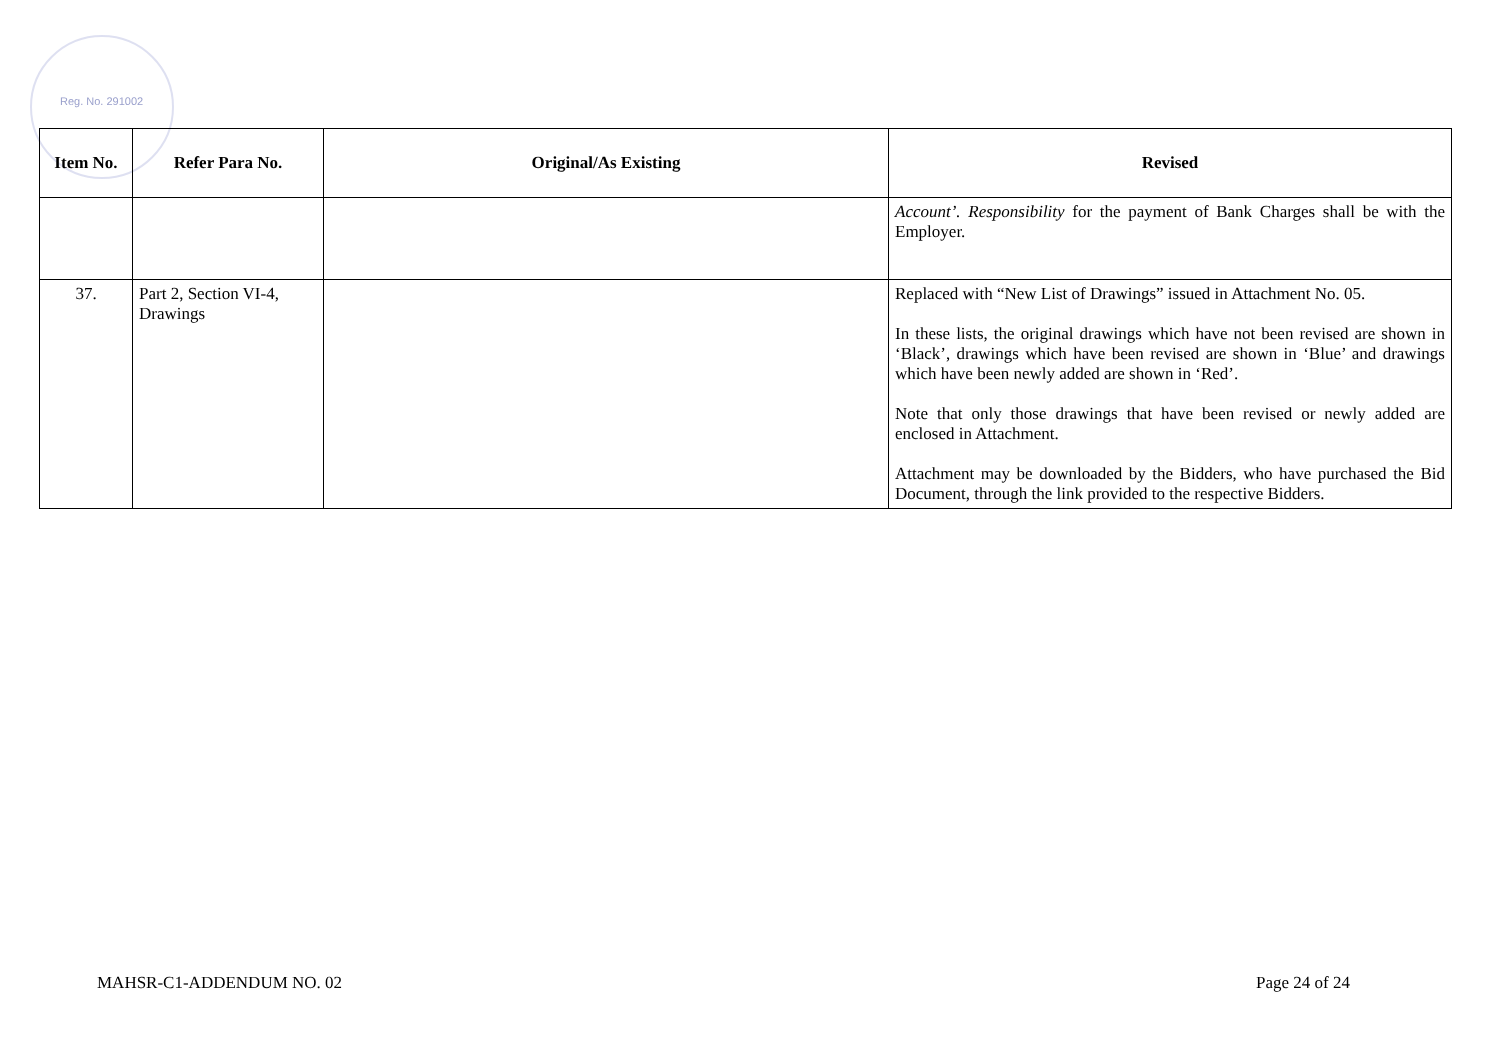Reg. No. 291002
| Item No. | Refer Para No. | Original/As Existing | Revised |
| --- | --- | --- | --- |
| | | | Account’. Responsibility for the payment of Bank Charges shall be with the Employer. |
| 37. | Part 2, Section VI-4, Drawings | | Replaced with “New List of Drawings” issued in Attachment No. 05. In these lists, the original drawings which have not been revised are shown in ‘Black’, drawings which have been revised are shown in ‘Blue’ and drawings which have been newly added are shown in ‘Red’. Note that only those drawings that have been revised or newly added are enclosed in Attachment. Attachment may be downloaded by the Bidders, who have purchased the Bid Document, through the link provided to the respective Bidders. |
MAHSR-C1-ADDENDUM NO. 02 Page 24 of 24